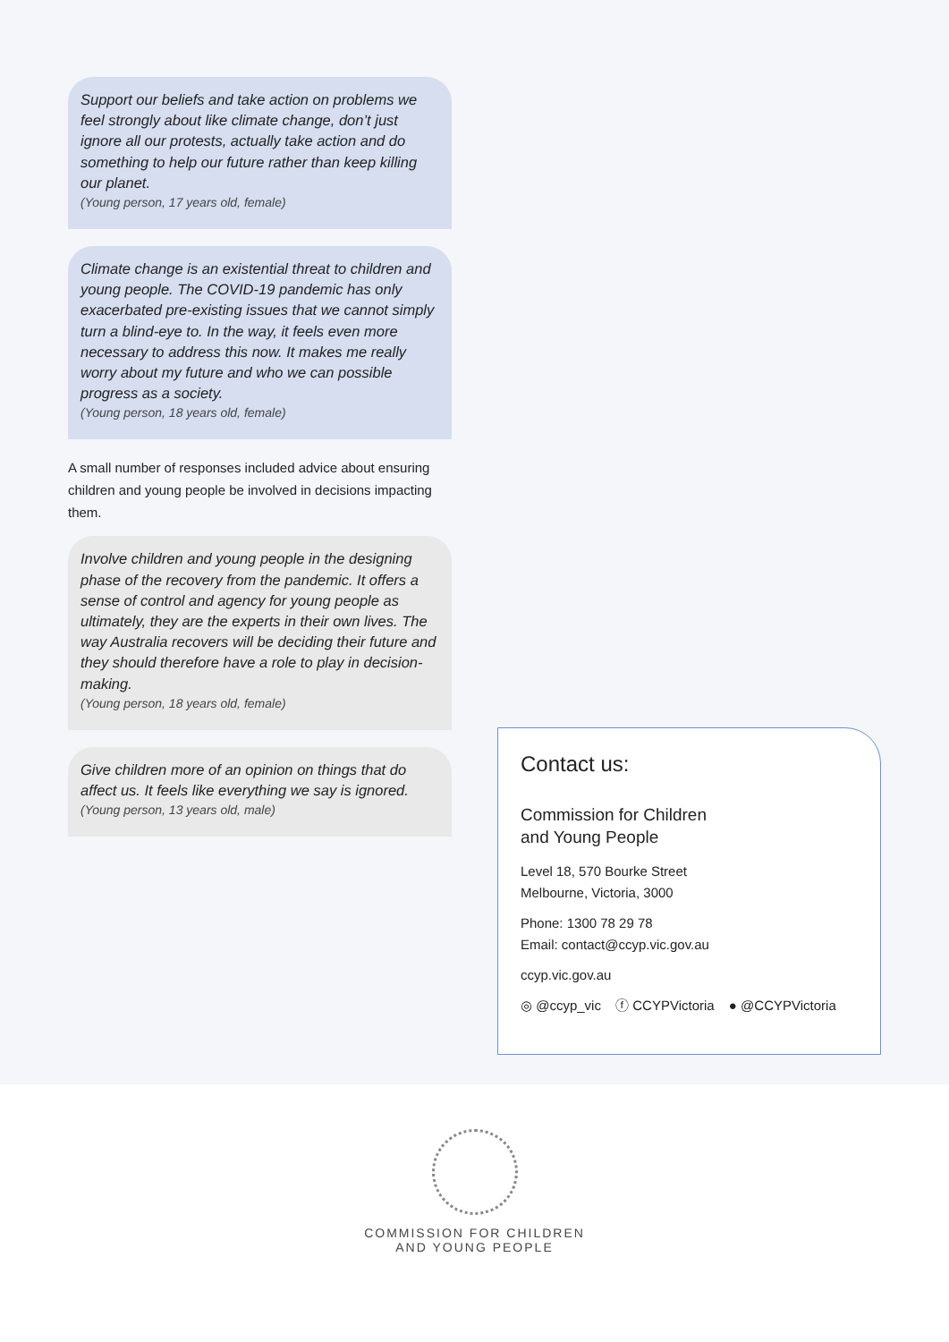Support our beliefs and take action on problems we feel strongly about like climate change, don’t just ignore all our protests, actually take action and do something to help our future rather than keep killing our planet.
(Young person, 17 years old, female)
Climate change is an existential threat to children and young people. The COVID-19 pandemic has only exacerbated pre-existing issues that we cannot simply turn a blind-eye to. In the way, it feels even more necessary to address this now. It makes me really worry about my future and who we can possible progress as a society.
(Young person, 18 years old, female)
A small number of responses included advice about ensuring children and young people be involved in decisions impacting them.
Involve children and young people in the designing phase of the recovery from the pandemic. It offers a sense of control and agency for young people as ultimately, they are the experts in their own lives. The way Australia recovers will be deciding their future and they should therefore have a role to play in decision-making.
(Young person, 18 years old, female)
Give children more of an opinion on things that do affect us. It feels like everything we say is ignored.
(Young person, 13 years old, male)
Contact us:
Commission for Children
and Young People
Level 18, 570 Bourke Street
Melbourne, Victoria, 3000
Phone: 1300 78 29 78
Email: contact@ccyp.vic.gov.au
ccyp.vic.gov.au
◎ @ccyp_vic ⓕ CCYPVictoria ● @CCYPVictoria
COMMISSION FOR CHILDREN
AND YOUNG PEOPLE